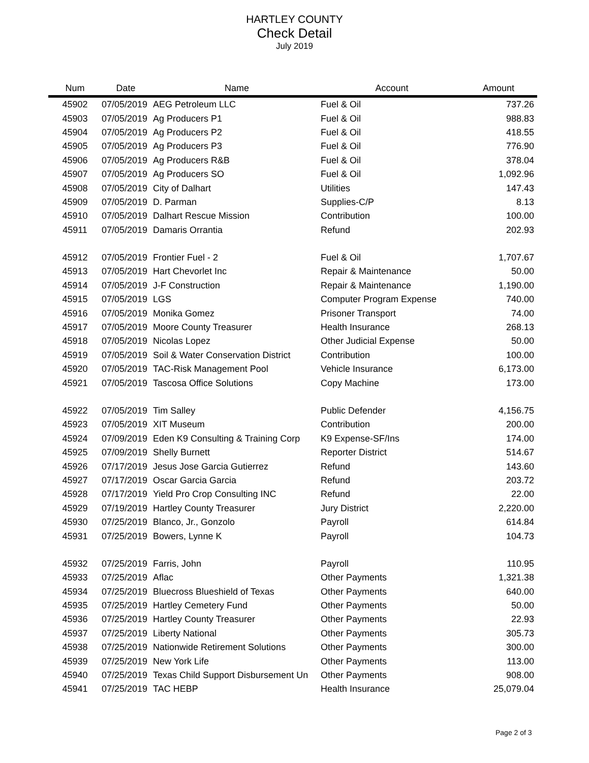HARTLEY COUNTY
Check Detail
July 2019
| Num | Date | Name | Account | Amount |
| --- | --- | --- | --- | --- |
| 45902 | 07/05/2019 | AEG Petroleum LLC | Fuel & Oil | 737.26 |
| 45903 | 07/05/2019 | Ag Producers P1 | Fuel & Oil | 988.83 |
| 45904 | 07/05/2019 | Ag Producers P2 | Fuel & Oil | 418.55 |
| 45905 | 07/05/2019 | Ag Producers P3 | Fuel & Oil | 776.90 |
| 45906 | 07/05/2019 | Ag Producers R&B | Fuel & Oil | 378.04 |
| 45907 | 07/05/2019 | Ag Producers SO | Fuel & Oil | 1,092.96 |
| 45908 | 07/05/2019 | City of Dalhart | Utilities | 147.43 |
| 45909 | 07/05/2019 | D. Parman | Supplies-C/P | 8.13 |
| 45910 | 07/05/2019 | Dalhart Rescue Mission | Contribution | 100.00 |
| 45911 | 07/05/2019 | Damaris Orrantia | Refund | 202.93 |
| 45912 | 07/05/2019 | Frontier Fuel - 2 | Fuel & Oil | 1,707.67 |
| 45913 | 07/05/2019 | Hart Chevorlet Inc | Repair & Maintenance | 50.00 |
| 45914 | 07/05/2019 | J-F Construction | Repair & Maintenance | 1,190.00 |
| 45915 | 07/05/2019 | LGS | Computer Program Expense | 740.00 |
| 45916 | 07/05/2019 | Monika Gomez | Prisoner Transport | 74.00 |
| 45917 | 07/05/2019 | Moore County Treasurer | Health Insurance | 268.13 |
| 45918 | 07/05/2019 | Nicolas Lopez | Other Judicial Expense | 50.00 |
| 45919 | 07/05/2019 | Soil & Water Conservation District | Contribution | 100.00 |
| 45920 | 07/05/2019 | TAC-Risk Management Pool | Vehicle Insurance | 6,173.00 |
| 45921 | 07/05/2019 | Tascosa Office Solutions | Copy Machine | 173.00 |
| 45922 | 07/05/2019 | Tim Salley | Public Defender | 4,156.75 |
| 45923 | 07/05/2019 | XIT Museum | Contribution | 200.00 |
| 45924 | 07/09/2019 | Eden K9 Consulting & Training Corp | K9 Expense-SF/Ins | 174.00 |
| 45925 | 07/09/2019 | Shelly Burnett | Reporter District | 514.67 |
| 45926 | 07/17/2019 | Jesus Jose Garcia Gutierrez | Refund | 143.60 |
| 45927 | 07/17/2019 | Oscar Garcia Garcia | Refund | 203.72 |
| 45928 | 07/17/2019 | Yield Pro Crop Consulting INC | Refund | 22.00 |
| 45929 | 07/19/2019 | Hartley County Treasurer | Jury District | 2,220.00 |
| 45930 | 07/25/2019 | Blanco, Jr., Gonzolo | Payroll | 614.84 |
| 45931 | 07/25/2019 | Bowers, Lynne K | Payroll | 104.73 |
| 45932 | 07/25/2019 | Farris, John | Payroll | 110.95 |
| 45933 | 07/25/2019 | Aflac | Other Payments | 1,321.38 |
| 45934 | 07/25/2019 | Bluecross Blueshield of Texas | Other Payments | 640.00 |
| 45935 | 07/25/2019 | Hartley Cemetery Fund | Other Payments | 50.00 |
| 45936 | 07/25/2019 | Hartley County Treasurer | Other Payments | 22.93 |
| 45937 | 07/25/2019 | Liberty National | Other Payments | 305.73 |
| 45938 | 07/25/2019 | Nationwide Retirement Solutions | Other Payments | 300.00 |
| 45939 | 07/25/2019 | New York Life | Other Payments | 113.00 |
| 45940 | 07/25/2019 | Texas Child Support Disbursement Un | Other Payments | 908.00 |
| 45941 | 07/25/2019 | TAC HEBP | Health Insurance | 25,079.04 |
Page 2 of 3